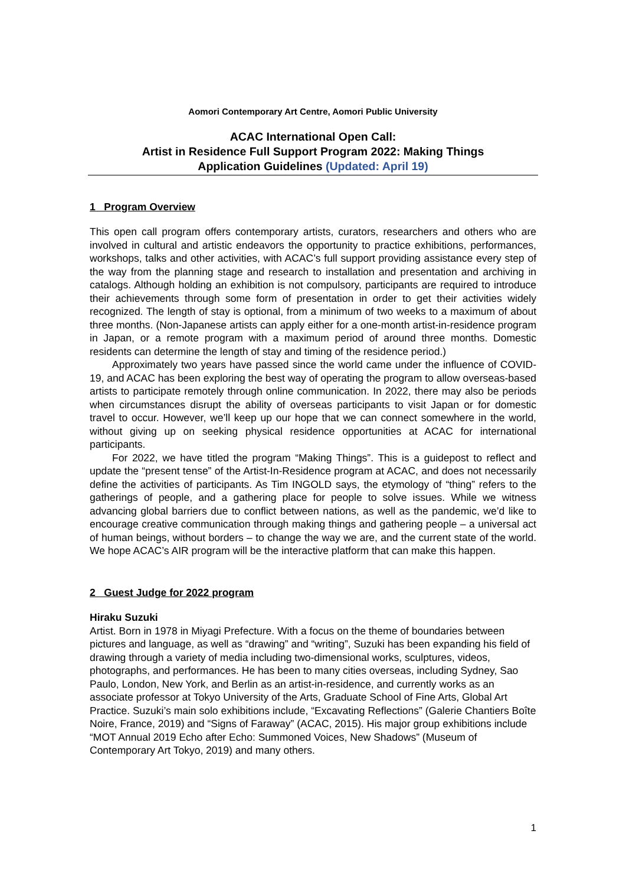Aomori Contemporary Art Centre, Aomori Public University
ACAC International Open Call:
Artist in Residence Full Support Program 2022: Making Things
Application Guidelines (Updated: April 19)
1 Program Overview
This open call program offers contemporary artists, curators, researchers and others who are involved in cultural and artistic endeavors the opportunity to practice exhibitions, performances, workshops, talks and other activities, with ACAC’s full support providing assistance every step of the way from the planning stage and research to installation and presentation and archiving in catalogs. Although holding an exhibition is not compulsory, participants are required to introduce their achievements through some form of presentation in order to get their activities widely recognized. The length of stay is optional, from a minimum of two weeks to a maximum of about three months. (Non-Japanese artists can apply either for a one-month artist-in-residence program in Japan, or a remote program with a maximum period of around three months. Domestic residents can determine the length of stay and timing of the residence period.)
Approximately two years have passed since the world came under the influence of COVID-19, and ACAC has been exploring the best way of operating the program to allow overseas-based artists to participate remotely through online communication. In 2022, there may also be periods when circumstances disrupt the ability of overseas participants to visit Japan or for domestic travel to occur. However, we’ll keep up our hope that we can connect somewhere in the world, without giving up on seeking physical residence opportunities at ACAC for international participants.
For 2022, we have titled the program “Making Things”. This is a guidepost to reflect and update the “present tense” of the Artist-In-Residence program at ACAC, and does not necessarily define the activities of participants. As Tim INGOLD says, the etymology of “thing” refers to the gatherings of people, and a gathering place for people to solve issues. While we witness advancing global barriers due to conflict between nations, as well as the pandemic, we’d like to encourage creative communication through making things and gathering people – a universal act of human beings, without borders – to change the way we are, and the current state of the world. We hope ACAC’s AIR program will be the interactive platform that can make this happen.
2 Guest Judge for 2022 program
Hiraku Suzuki
Artist. Born in 1978 in Miyagi Prefecture. With a focus on the theme of boundaries between pictures and language, as well as “drawing” and “writing”, Suzuki has been expanding his field of drawing through a variety of media including two-dimensional works, sculptures, videos, photographs, and performances. He has been to many cities overseas, including Sydney, Sao Paulo, London, New York, and Berlin as an artist-in-residence, and currently works as an associate professor at Tokyo University of the Arts, Graduate School of Fine Arts, Global Art Practice. Suzuki’s main solo exhibitions include, “Excavating Reflections” (Galerie Chantiers Boîte Noire, France, 2019) and “Signs of Faraway” (ACAC, 2015). His major group exhibitions include “MOT Annual 2019 Echo after Echo: Summoned Voices, New Shadows” (Museum of Contemporary Art Tokyo, 2019) and many others.
1